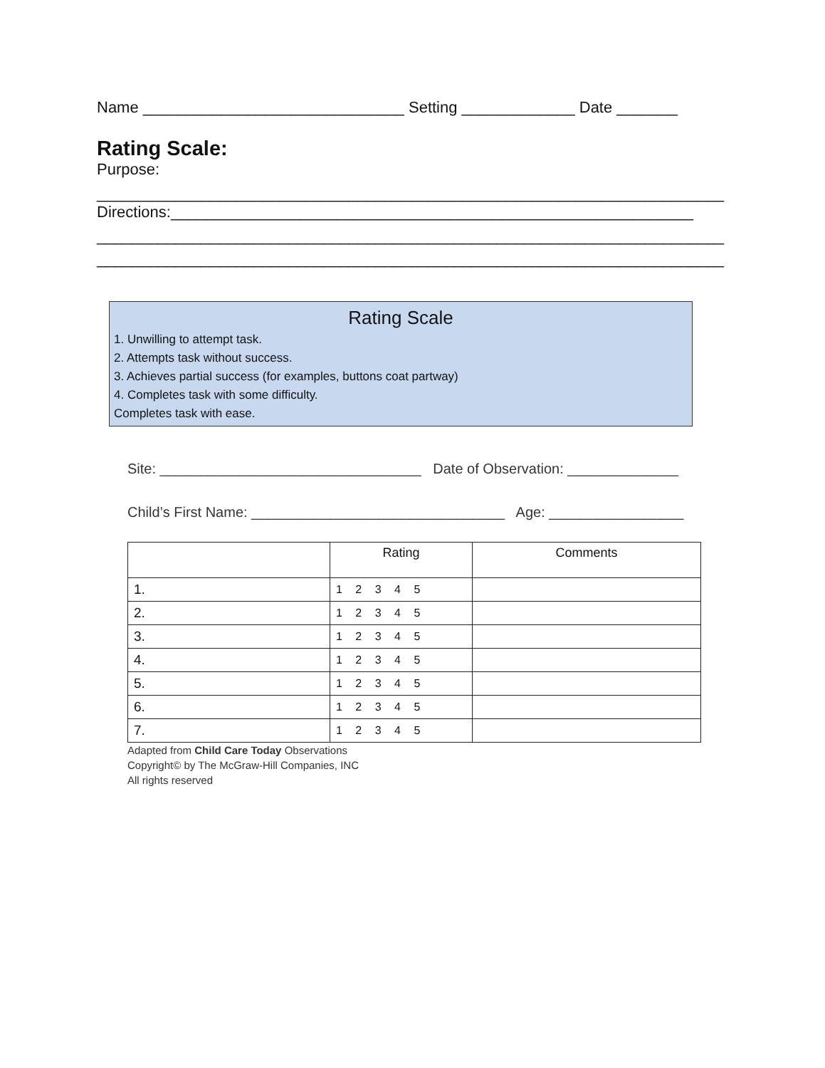Name ______________________________ Setting _____________ Date _______
Rating Scale:
Purpose:
________________________________________________________________________
Directions:____________________________________________________________
________________________________________________________________________
________________________________________________________________________
Rating Scale
1. Unwilling to attempt task.
2. Attempts task without success.
3. Achieves partial success (for examples, buttons coat partway)
4. Completes task with some difficulty.
Completes task with ease.
Site: _________________________________ Date of Observation: ______________
Child’s First Name: ________________________________ Age: _________________
| | Rating | Comments |
| --- | --- | --- |
| 1. | 1 2 3 4 5 | |
| 2. | 1 2 3 4 5 | |
| 3. | 1 2 3 4 5 | |
| 4. | 1 2 3 4 5 | |
| 5. | 1 2 3 4 5 | |
| 6. | 1 2 3 4 5 | |
| 7. | 1 2 3 4 5 | |
Adapted from Child Care Today Observations
Copyright© by The McGraw-Hill Companies, INC
All rights reserved